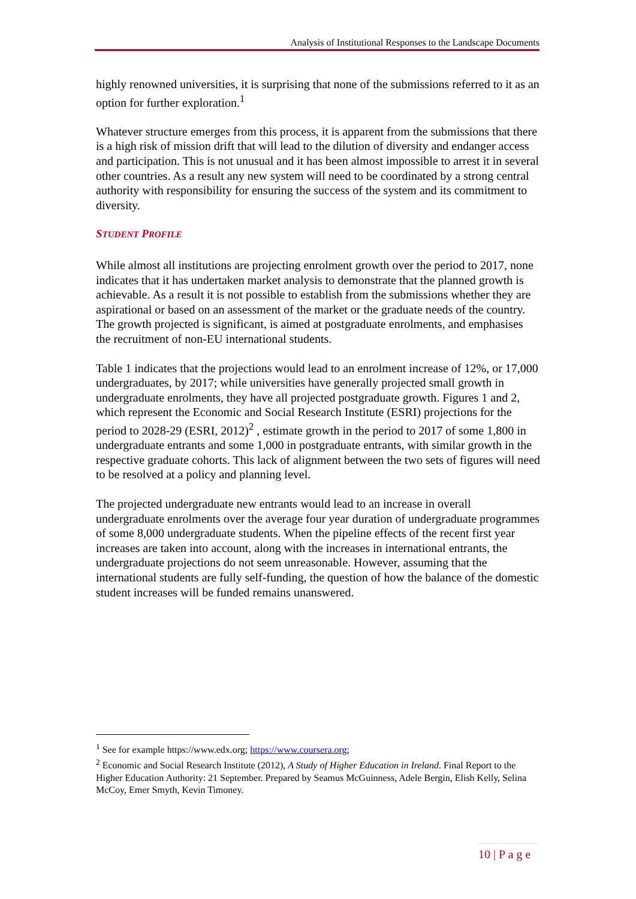Analysis of Institutional Responses to the Landscape Documents
highly renowned universities, it is surprising that none of the submissions referred to it as an option for further exploration.<sup>1</sup>
Whatever structure emerges from this process, it is apparent from the submissions that there is a high risk of mission drift that will lead to the dilution of diversity and endanger access and participation. This is not unusual and it has been almost impossible to arrest it in several other countries. As a result any new system will need to be coordinated by a strong central authority with responsibility for ensuring the success of the system and its commitment to diversity.
STUDENT PROFILE
While almost all institutions are projecting enrolment growth over the period to 2017, none indicates that it has undertaken market analysis to demonstrate that the planned growth is achievable. As a result it is not possible to establish from the submissions whether they are aspirational or based on an assessment of the market or the graduate needs of the country. The growth projected is significant, is aimed at postgraduate enrolments, and emphasises the recruitment of non-EU international students.
Table 1 indicates that the projections would lead to an enrolment increase of 12%, or 17,000 undergraduates, by 2017; while universities have generally projected small growth in undergraduate enrolments, they have all projected postgraduate growth. Figures 1 and 2, which represent the Economic and Social Research Institute (ESRI) projections for the period to 2028-29 (ESRI, 2012)<sup>2</sup> , estimate growth in the period to 2017 of some 1,800 in undergraduate entrants and some 1,000 in postgraduate entrants, with similar growth in the respective graduate cohorts. This lack of alignment between the two sets of figures will need to be resolved at a policy and planning level.
The projected undergraduate new entrants would lead to an increase in overall undergraduate enrolments over the average four year duration of undergraduate programmes of some 8,000 undergraduate students. When the pipeline effects of the recent first year increases are taken into account, along with the increases in international entrants, the undergraduate projections do not seem unreasonable. However, assuming that the international students are fully self-funding, the question of how the balance of the domestic student increases will be funded remains unanswered.
<sup>1</sup> See for example https://www.edx.org; https://www.coursera.org;
<sup>2</sup> Economic and Social Research Institute (2012), A Study of Higher Education in Ireland. Final Report to the Higher Education Authority: 21 September. Prepared by Seamus McGuinness, Adele Bergin, Elish Kelly, Selina McCoy, Emer Smyth, Kevin Timoney.
10 | P a g e